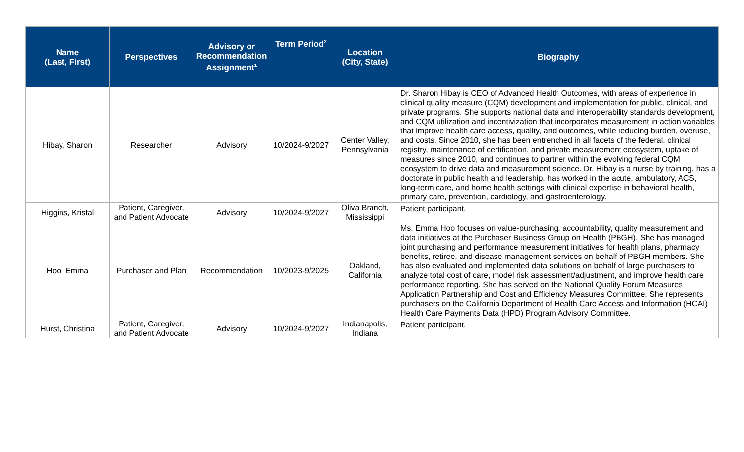| Name (Last, First) | Perspectives | Advisory or Recommendation Assignment<sup>1</sup> | Term Period<sup>2</sup> | Location (City, State) | Biography |
| --- | --- | --- | --- | --- | --- |
| Hibay, Sharon | Researcher | Advisory | 10/2024-9/2027 | Center Valley, Pennsylvania | Dr. Sharon Hibay is CEO of Advanced Health Outcomes, with areas of experience in clinical quality measure (CQM) development and implementation for public, clinical, and private programs. She supports national data and interoperability standards development, and CQM utilization and incentivization that incorporates measurement in action variables that improve health care access, quality, and outcomes, while reducing burden, overuse, and costs. Since 2010, she has been entrenched in all facets of the federal, clinical registry, maintenance of certification, and private measurement ecosystem, uptake of measures since 2010, and continues to partner within the evolving federal CQM ecosystem to drive data and measurement science. Dr. Hibay is a nurse by training, has a doctorate in public health and leadership, has worked in the acute, ambulatory, ACS, long-term care, and home health settings with clinical expertise in behavioral health, primary care, prevention, cardiology, and gastroenterology. |
| Higgins, Kristal | Patient, Caregiver, and Patient Advocate | Advisory | 10/2024-9/2027 | Oliva Branch, Mississippi | Patient participant. |
| Hoo, Emma | Purchaser and Plan | Recommendation | 10/2023-9/2025 | Oakland, California | Ms. Emma Hoo focuses on value-purchasing, accountability, quality measurement and data initiatives at the Purchaser Business Group on Health (PBGH). She has managed joint purchasing and performance measurement initiatives for health plans, pharmacy benefits, retiree, and disease management services on behalf of PBGH members. She has also evaluated and implemented data solutions on behalf of large purchasers to analyze total cost of care, model risk assessment/adjustment, and improve health care performance reporting. She has served on the National Quality Forum Measures Application Partnership and Cost and Efficiency Measures Committee. She represents purchasers on the California Department of Health Care Access and Information (HCAI) Health Care Payments Data (HPD) Program Advisory Committee. |
| Hurst, Christina | Patient, Caregiver, and Patient Advocate | Advisory | 10/2024-9/2027 | Indianapolis, Indiana | Patient participant. |